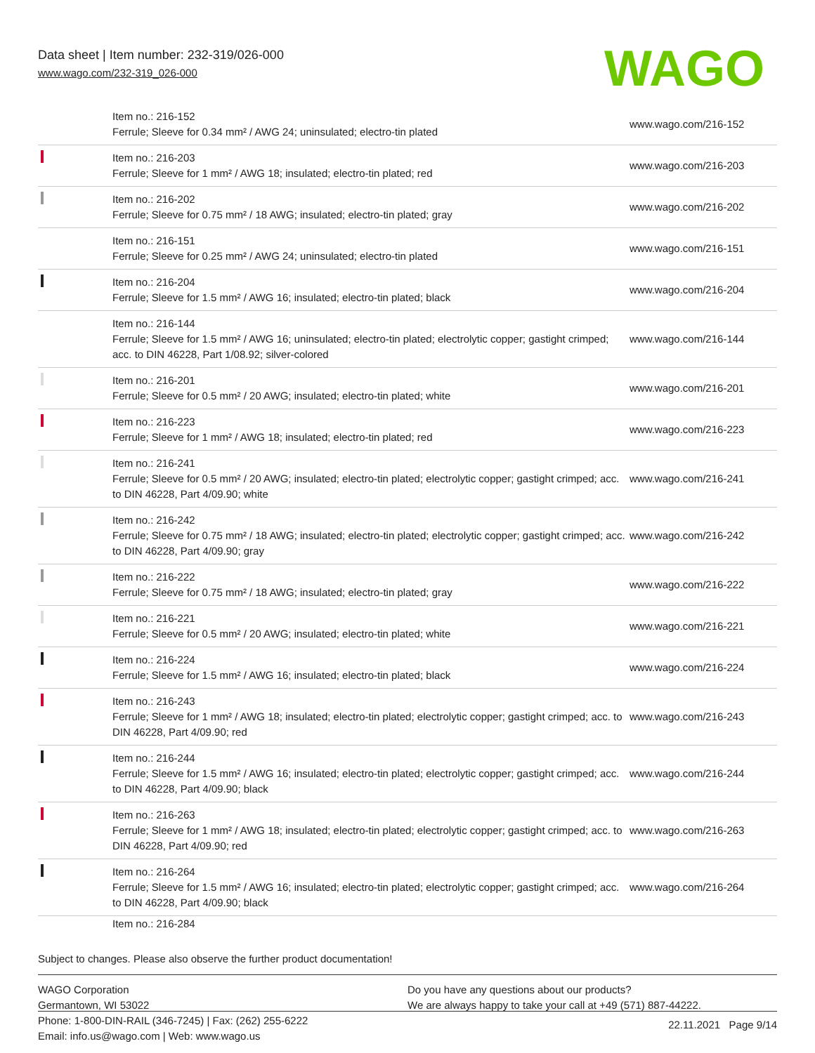Data sheet | Item number: 232-319/026-000
www.wago.com/232-319_026-000
WAGO
| | Item no.: 216-152 Ferrule; Sleeve for 0.34 mm² / AWG 24; uninsulated; electro-tin plated | www.wago.com/216-152 |
| | Item no.: 216-203 Ferrule; Sleeve for 1 mm² / AWG 18; insulated; electro-tin plated; red | www.wago.com/216-203 |
| | Item no.: 216-202 Ferrule; Sleeve for 0.75 mm² / 18 AWG; insulated; electro-tin plated; gray | www.wago.com/216-202 |
| | Item no.: 216-151 Ferrule; Sleeve for 0.25 mm² / AWG 24; uninsulated; electro-tin plated | www.wago.com/216-151 |
| | Item no.: 216-204 Ferrule; Sleeve for 1.5 mm² / AWG 16; insulated; electro-tin plated; black | www.wago.com/216-204 |
| | Item no.: 216-144 Ferrule; Sleeve for 1.5 mm² / AWG 16; uninsulated; electro-tin plated; electrolytic copper; gastight crimped; acc. to DIN 46228, Part 1/08.92; silver-colored | www.wago.com/216-144 |
| | Item no.: 216-201 Ferrule; Sleeve for 0.5 mm² / 20 AWG; insulated; electro-tin plated; white | www.wago.com/216-201 |
| | Item no.: 216-223 Ferrule; Sleeve for 1 mm² / AWG 18; insulated; electro-tin plated; red | www.wago.com/216-223 |
| | Item no.: 216-241 Ferrule; Sleeve for 0.5 mm² / 20 AWG; insulated; electro-tin plated; electrolytic copper; gastight crimped; acc. to DIN 46228, Part 4/09.90; white | www.wago.com/216-241 |
| | Item no.: 216-242 Ferrule; Sleeve for 0.75 mm² / 18 AWG; insulated; electro-tin plated; electrolytic copper; gastight crimped; acc. to DIN 46228, Part 4/09.90; gray | www.wago.com/216-242 |
| | Item no.: 216-222 Ferrule; Sleeve for 0.75 mm² / 18 AWG; insulated; electro-tin plated; gray | www.wago.com/216-222 |
| | Item no.: 216-221 Ferrule; Sleeve for 0.5 mm² / 20 AWG; insulated; electro-tin plated; white | www.wago.com/216-221 |
| | Item no.: 216-224 Ferrule; Sleeve for 1.5 mm² / AWG 16; insulated; electro-tin plated; black | www.wago.com/216-224 |
| | Item no.: 216-243 Ferrule; Sleeve for 1 mm² / AWG 18; insulated; electro-tin plated; electrolytic copper; gastight crimped; acc. to DIN 46228, Part 4/09.90; red | www.wago.com/216-243 |
| | Item no.: 216-244 Ferrule; Sleeve for 1.5 mm² / AWG 16; insulated; electro-tin plated; electrolytic copper; gastight crimped; acc. to DIN 46228, Part 4/09.90; black | www.wago.com/216-244 |
| | Item no.: 216-263 Ferrule; Sleeve for 1 mm² / AWG 18; insulated; electro-tin plated; electrolytic copper; gastight crimped; acc. to DIN 46228, Part 4/09.90; red | www.wago.com/216-263 |
| | Item no.: 216-264 Ferrule; Sleeve for 1.5 mm² / AWG 16; insulated; electro-tin plated; electrolytic copper; gastight crimped; acc. to DIN 46228, Part 4/09.90; black | www.wago.com/216-264 |
| | Item no.: 216-284 | |
Subject to changes. Please also observe the further product documentation!
WAGO Corporation
Germantown, WI 53022
Phone: 1-800-DIN-RAIL (346-7245) | Fax: (262) 255-6222
Email: info.us@wago.com | Web: www.wago.us
Do you have any questions about our products?
We are always happy to take your call at +49 (571) 887-44222.
22.11.2021 Page 9/14